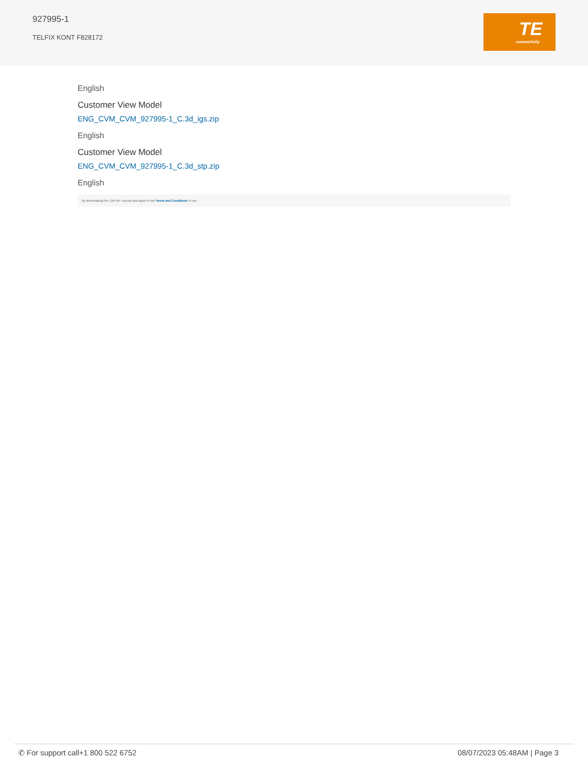927995-1
TELFIX KONT F828172
TE
connectivity
English
Customer View Model
ENG_CVM_CVM_927995-1_C.3d_igs.zip
English
Customer View Model
ENG_CVM_CVM_927995-1_C.3d_stp.zip
English
By downloading the CAD file I accept and agree to the Terms and Conditions of use.
✆ For support call+1 800 522 6752 08/07/2023 05:48AM | Page 3